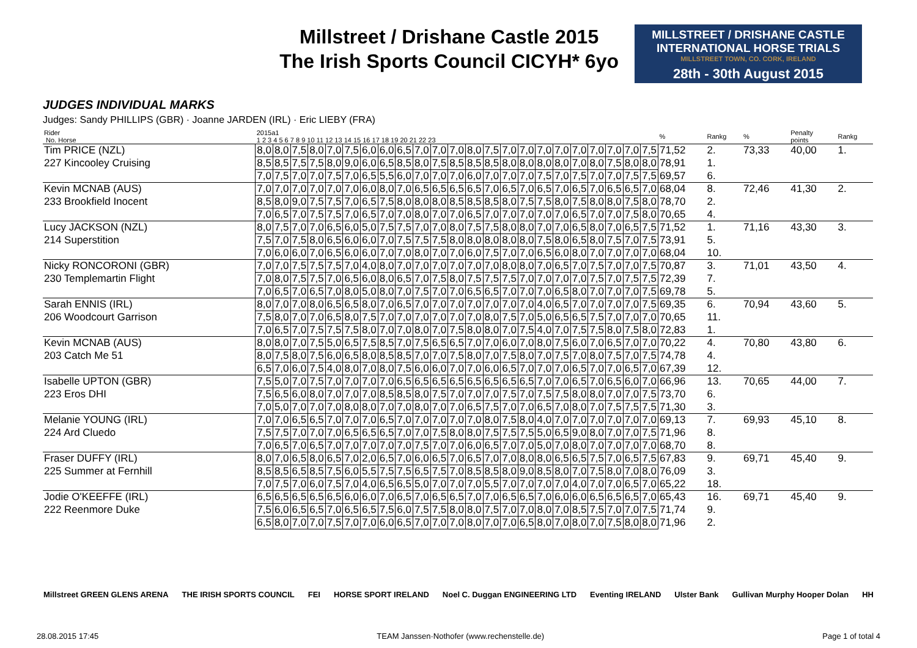Millstreet / Drishane Castle 2015
The Irish Sports Council CICYH* 6yo
MILLSTREET / DRISHANE CASTLE
INTERNATIONAL HORSE TRIALS
MILLSTREET TOWN, CO. CORK, IRELAND
28th - 30th August 2015
JUDGES INDIVIDUAL MARKS
Judges: Sandy PHILLIPS (GBR) · Joanne JARDEN (IRL) · Eric LIEBY (FRA)
| Rider No. Horse | 2015a1 1 2 3 4 5 6 7 8 9 10 11 12 13 14 15 16 17 18 19 20 21 22 23 | | | | | | | | | | | | | | | | | | | | | | | % | Rankg | % | Penalty points | Rankg |
| --- | --- | --- | --- | --- | --- | --- | --- | --- | --- | --- | --- | --- | --- | --- | --- | --- | --- | --- | --- | --- | --- | --- | --- | --- | --- | --- | --- | --- |
| Tim PRICE (NZL) | 8,0 | 8,0 | 7,5 | 8,0 | 7,0 | 7,5 | 6,0 | 6,0 | 6,5 | 7,0 | 7,0 | 7,0 | 8,0 | 7,5 | 7,0 | 7,0 | 7,0 | 7,0 | 7,0 | 7,0 | 7,0 | 7,0 | 7,5 | 71,52 | 2. | 73,33 | 40,00 | 1. |
| 227 Kincooley Cruising | 8,5 | 8,5 | 7,5 | 7,5 | 8,0 | 9,0 | 6,0 | 6,5 | 8,5 | 8,0 | 7,5 | 8,5 | 8,5 | 8,5 | 8,0 | 8,0 | 8,0 | 8,0 | 7,0 | 8,0 | 7,5 | 8,0 | 8,0 | 78,91 | 1. | | | |
| | 7,0 | 7,5 | 7,0 | 7,0 | 7,5 | 7,0 | 6,5 | 5,5 | 6,0 | 7,0 | 7,0 | 7,0 | 6,0 | 7,0 | 7,0 | 7,0 | 7,5 | 7,0 | 7,5 | 7,0 | 7,0 | 7,5 | 7,5 | 69,57 | 6. | | | |
| Kevin MCNAB (AUS) | 7,0 | 7,0 | 7,0 | 7,0 | 7,0 | 7,0 | 6,0 | 8,0 | 7,0 | 6,5 | 6,5 | 6,5 | 6,5 | 7,0 | 6,5 | 7,0 | 6,5 | 7,0 | 6,5 | 7,0 | 6,5 | 6,5 | 7,0 | 68,04 | 8. | 72,46 | 41,30 | 2. |
| 233 Brookfield Inocent | 8,5 | 8,0 | 9,0 | 7,5 | 7,5 | 7,0 | 6,5 | 7,5 | 8,0 | 8,0 | 8,0 | 8,5 | 8,5 | 8,5 | 8,0 | 7,5 | 7,5 | 8,0 | 7,5 | 8,0 | 8,0 | 7,5 | 8,0 | 78,70 | 2. | | | |
| | 7,0 | 6,5 | 7,0 | 7,5 | 7,5 | 7,0 | 6,5 | 7,0 | 7,0 | 8,0 | 7,0 | 7,0 | 6,5 | 7,0 | 7,0 | 7,0 | 7,0 | 7,0 | 6,5 | 7,0 | 7,0 | 7,5 | 8,0 | 70,65 | 4. | | | |
| Lucy JACKSON (NZL) | 8,0 | 7,5 | 7,0 | 7,0 | 6,5 | 6,0 | 5,0 | 7,5 | 7,5 | 7,0 | 7,0 | 8,0 | 7,5 | 7,5 | 8,0 | 8,0 | 7,0 | 7,0 | 6,5 | 8,0 | 7,0 | 6,5 | 7,5 | 71,52 | 1. | 71,16 | 43,30 | 3. |
| 214 Superstition | 7,5 | 7,0 | 7,5 | 8,0 | 6,5 | 6,0 | 6,0 | 7,0 | 7,5 | 7,5 | 7,5 | 8,0 | 8,0 | 8,0 | 8,0 | 8,0 | 7,5 | 8,0 | 6,5 | 8,0 | 7,5 | 7,0 | 7,5 | 73,91 | 5. | | | |
| | 7,0 | 6,0 | 6,0 | 7,0 | 6,5 | 6,0 | 6,0 | 7,0 | 7,0 | 8,0 | 7,0 | 7,0 | 6,0 | 7,5 | 7,0 | 7,0 | 6,5 | 6,0 | 8,0 | 7,0 | 7,0 | 7,0 | 7,0 | 68,04 | 10. | | | |
| Nicky RONCORONI (GBR) | 7,0 | 7,0 | 7,5 | 7,5 | 7,5 | 7,0 | 4,0 | 8,0 | 7,0 | 7,0 | 7,0 | 7,0 | 7,0 | 7,0 | 8,0 | 8,0 | 7,0 | 6,5 | 7,0 | 7,5 | 7,0 | 7,0 | 7,5 | 70,87 | 3. | 71,01 | 43,50 | 4. |
| 230 Templemartin Flight | 7,0 | 8,0 | 7,5 | 7,5 | 7,0 | 6,5 | 6,0 | 8,0 | 6,5 | 7,0 | 7,5 | 8,0 | 7,5 | 7,5 | 7,5 | 7,0 | 7,0 | 7,0 | 7,0 | 7,5 | 7,0 | 7,5 | 7,5 | 72,39 | 7. | | | |
| | 7,0 | 6,5 | 7,0 | 6,5 | 7,0 | 8,0 | 5,0 | 8,0 | 7,0 | 7,5 | 7,0 | 7,0 | 6,5 | 6,5 | 7,0 | 7,0 | 7,0 | 6,5 | 8,0 | 7,0 | 7,0 | 7,0 | 7,5 | 69,78 | 5. | | | |
| Sarah ENNIS (IRL) | 8,0 | 7,0 | 7,0 | 8,0 | 6,5 | 6,5 | 8,0 | 7,0 | 6,5 | 7,0 | 7,0 | 7,0 | 7,0 | 7,0 | 7,0 | 7,0 | 4,0 | 6,5 | 7,0 | 7,0 | 7,0 | 7,0 | 7,5 | 69,35 | 6. | 70,94 | 43,60 | 5. |
| 206 Woodcourt Garrison | 7,5 | 8,0 | 7,0 | 7,0 | 6,5 | 8,0 | 7,5 | 7,0 | 7,0 | 7,0 | 7,0 | 7,0 | 7,0 | 8,0 | 7,5 | 7,0 | 5,0 | 6,5 | 6,5 | 7,5 | 7,0 | 7,0 | 7,0 | 70,65 | 11. | | | |
| | 7,0 | 6,5 | 7,0 | 7,5 | 7,5 | 7,5 | 8,0 | 7,0 | 7,0 | 8,0 | 7,0 | 7,5 | 8,0 | 8,0 | 7,0 | 7,5 | 4,0 | 7,0 | 7,5 | 7,5 | 8,0 | 7,5 | 8,0 | 72,83 | 1. | | | |
| Kevin MCNAB (AUS) | 8,0 | 8,0 | 7,0 | 7,5 | 5,0 | 6,5 | 7,5 | 8,5 | 7,0 | 7,5 | 6,5 | 6,5 | 7,0 | 7,0 | 6,0 | 7,0 | 8,0 | 7,5 | 6,0 | 7,0 | 6,5 | 7,0 | 7,0 | 70,22 | 4. | 70,80 | 43,80 | 6. |
| 203 Catch Me 51 | 8,0 | 7,5 | 8,0 | 7,5 | 6,0 | 6,5 | 8,0 | 8,5 | 8,5 | 7,0 | 7,0 | 7,5 | 8,0 | 7,0 | 7,5 | 8,0 | 7,0 | 7,5 | 7,0 | 8,0 | 7,5 | 7,0 | 7,5 | 74,78 | 4. | | | |
| | 6,5 | 7,0 | 6,0 | 7,5 | 4,0 | 8,0 | 7,0 | 8,0 | 7,5 | 6,0 | 6,0 | 7,0 | 7,0 | 6,0 | 6,5 | 7,0 | 7,0 | 7,0 | 6,5 | 7,0 | 7,0 | 6,5 | 7,0 | 67,39 | 12. | | | |
| Isabelle UPTON (GBR) | 7,5 | 5,0 | 7,0 | 7,5 | 7,0 | 7,0 | 7,0 | 7,0 | 6,5 | 6,5 | 6,5 | 6,5 | 6,5 | 6,5 | 6,5 | 6,5 | 7,0 | 7,0 | 6,5 | 7,0 | 6,5 | 6,0 | 7,0 | 66,96 | 13. | 70,65 | 44,00 | 7. |
| 223 Eros DHI | 7,5 | 6,5 | 6,0 | 8,0 | 7,0 | 7,0 | 7,0 | 8,5 | 8,5 | 8,0 | 7,5 | 7,0 | 7,0 | 7,0 | 7,5 | 7,0 | 7,5 | 7,5 | 8,0 | 8,0 | 7,0 | 7,0 | 7,5 | 73,70 | 6. | | | |
| | 7,0 | 5,0 | 7,0 | 7,0 | 7,0 | 8,0 | 8,0 | 7,0 | 7,0 | 8,0 | 7,0 | 7,0 | 6,5 | 7,5 | 7,0 | 7,0 | 6,5 | 7,0 | 8,0 | 7,0 | 7,5 | 7,5 | 7,5 | 71,30 | 3. | | | |
| Melanie YOUNG (IRL) | 7,0 | 7,0 | 6,5 | 6,5 | 7,0 | 7,0 | 7,0 | 6,5 | 7,0 | 7,0 | 7,0 | 7,0 | 7,0 | 8,0 | 7,5 | 8,0 | 4,0 | 7,0 | 7,0 | 7,0 | 7,0 | 7,0 | 7,0 | 69,13 | 7. | 69,93 | 45,10 | 8. |
| 224 Ard Cluedo | 7,5 | 7,5 | 7,0 | 7,0 | 7,0 | 6,5 | 6,5 | 6,5 | 7,0 | 7,0 | 7,5 | 8,0 | 8,0 | 7,5 | 7,5 | 7,5 | 5,0 | 6,5 | 9,0 | 8,0 | 7,0 | 7,0 | 7,5 | 71,96 | 8. | | | |
| | 7,0 | 6,5 | 7,0 | 6,5 | 7,0 | 7,0 | 7,0 | 7,0 | 7,0 | 7,5 | 7,0 | 7,0 | 6,0 | 6,5 | 7,0 | 7,0 | 5,0 | 7,0 | 8,0 | 7,0 | 7,0 | 7,0 | 7,0 | 68,70 | 8. | | | |
| Fraser DUFFY (IRL) | 8,0 | 7,0 | 6,5 | 8,0 | 6,5 | 7,0 | 2,0 | 6,5 | 7,0 | 6,0 | 6,5 | 7,0 | 6,5 | 7,0 | 7,0 | 8,0 | 8,0 | 6,5 | 6,5 | 7,5 | 7,0 | 6,5 | 7,5 | 67,83 | 9. | 69,71 | 45,40 | 9. |
| 225 Summer at Fernhill | 8,5 | 8,5 | 6,5 | 8,5 | 7,5 | 6,0 | 5,5 | 7,5 | 7,5 | 6,5 | 7,5 | 7,0 | 8,5 | 8,5 | 8,0 | 9,0 | 8,5 | 8,0 | 7,0 | 7,5 | 8,0 | 7,0 | 8,0 | 76,09 | 3. | | | |
| | 7,0 | 7,5 | 7,0 | 6,0 | 7,5 | 7,0 | 4,0 | 6,5 | 6,5 | 5,0 | 7,0 | 7,0 | 7,0 | 5,5 | 7,0 | 7,0 | 7,0 | 7,0 | 4,0 | 7,0 | 7,0 | 6,5 | 7,0 | 65,22 | 18. | | | |
| Jodie O'KEEFFE (IRL) | 6,5 | 6,5 | 6,5 | 6,5 | 6,5 | 6,0 | 6,0 | 7,0 | 6,5 | 7,0 | 6,5 | 6,5 | 7,0 | 7,0 | 6,5 | 6,5 | 7,0 | 6,0 | 6,0 | 6,5 | 6,5 | 6,5 | 7,0 | 65,43 | 16. | 69,71 | 45,40 | 9. |
| 222 Reenmore Duke | 7,5 | 6,0 | 6,5 | 6,5 | 7,0 | 6,5 | 6,5 | 7,5 | 6,0 | 7,5 | 7,5 | 8,0 | 8,0 | 7,5 | 7,0 | 7,0 | 8,0 | 7,0 | 8,5 | 7,5 | 7,0 | 7,0 | 7,5 | 71,74 | 9. | | | |
| | 6,5 | 8,0 | 7,0 | 7,0 | 7,5 | 7,0 | 7,0 | 6,0 | 6,5 | 7,0 | 7,0 | 7,0 | 8,0 | 7,0 | 7,0 | 6,5 | 8,0 | 7,0 | 8,0 | 7,0 | 7,5 | 8,0 | 8,0 | 71,96 | 2. | | | |
Millstreet GREEN GLENS ARENA THE IRISH SPORTS COUNCIL FEI HORSE SPORT IRELAND Noel C. Duggan ENGINEERING LTD Eventing IRELAND Ulster Bank Gullivan Murphy Hooper Dolan HH
28.08.2015 17:45 TEAM Janssen·Nothofer (www.rechenstelle.de) Page 1 of total 4